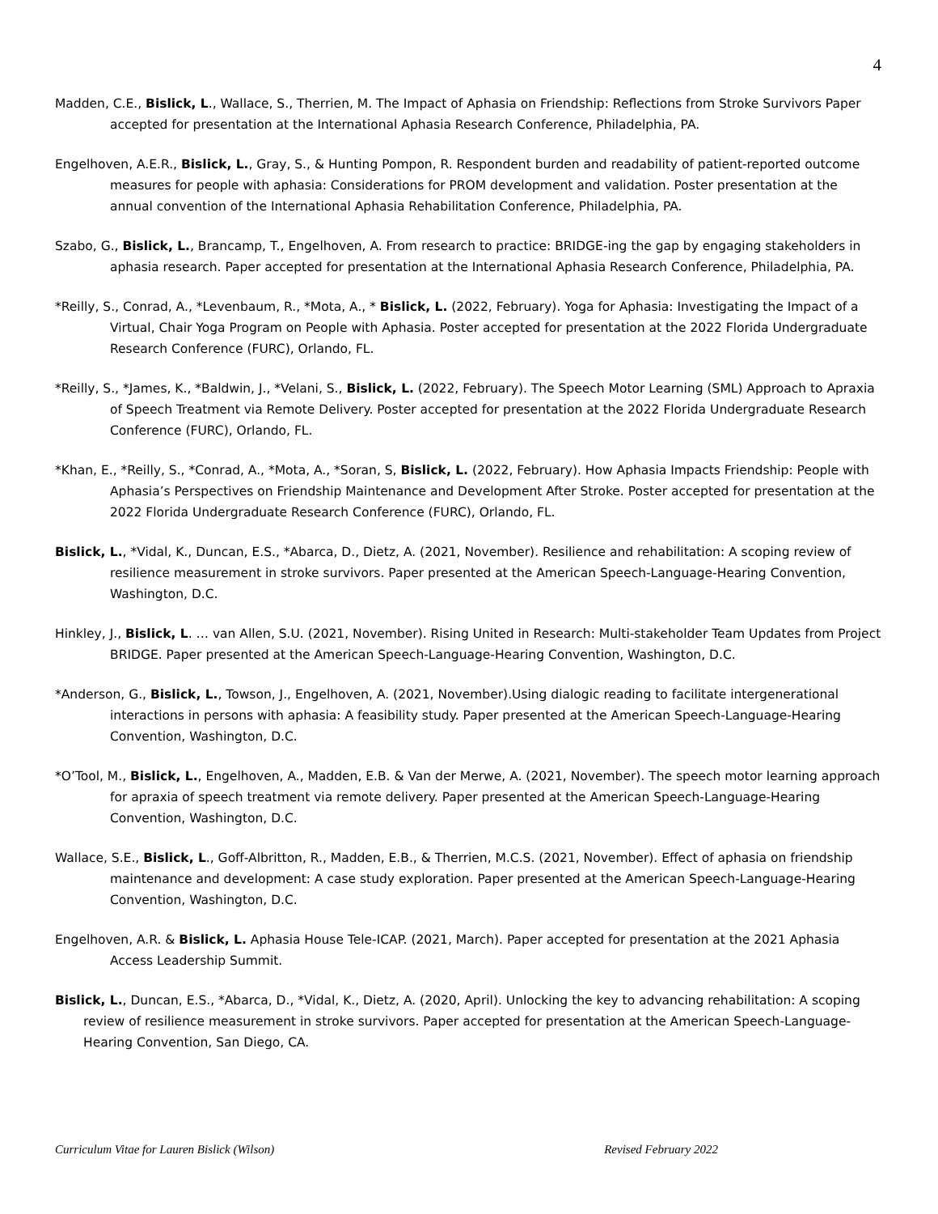4
Madden, C.E., Bislick, L., Wallace, S., Therrien, M. The Impact of Aphasia on Friendship: Reflections from Stroke Survivors Paper accepted for presentation at the International Aphasia Research Conference, Philadelphia, PA.
Engelhoven, A.E.R., Bislick, L., Gray, S., & Hunting Pompon, R. Respondent burden and readability of patient-reported outcome measures for people with aphasia: Considerations for PROM development and validation. Poster presentation at the annual convention of the International Aphasia Rehabilitation Conference, Philadelphia, PA.
Szabo, G., Bislick, L., Brancamp, T., Engelhoven, A. From research to practice: BRIDGE-ing the gap by engaging stakeholders in aphasia research. Paper accepted for presentation at the International Aphasia Research Conference, Philadelphia, PA.
*Reilly, S., Conrad, A., *Levenbaum, R., *Mota, A., * Bislick, L. (2022, February). Yoga for Aphasia: Investigating the Impact of a Virtual, Chair Yoga Program on People with Aphasia. Poster accepted for presentation at the 2022 Florida Undergraduate Research Conference (FURC), Orlando, FL.
*Reilly, S., *James, K., *Baldwin, J., *Velani, S., Bislick, L. (2022, February). The Speech Motor Learning (SML) Approach to Apraxia of Speech Treatment via Remote Delivery. Poster accepted for presentation at the 2022 Florida Undergraduate Research Conference (FURC), Orlando, FL.
*Khan, E., *Reilly, S., *Conrad, A., *Mota, A., *Soran, S, Bislick, L. (2022, February). How Aphasia Impacts Friendship: People with Aphasia’s Perspectives on Friendship Maintenance and Development After Stroke. Poster accepted for presentation at the 2022 Florida Undergraduate Research Conference (FURC), Orlando, FL.
Bislick, L., *Vidal, K., Duncan, E.S., *Abarca, D., Dietz, A. (2021, November). Resilience and rehabilitation: A scoping review of resilience measurement in stroke survivors. Paper presented at the American Speech-Language-Hearing Convention, Washington, D.C.
Hinkley, J., Bislick, L. … van Allen, S.U. (2021, November). Rising United in Research: Multi-stakeholder Team Updates from Project BRIDGE. Paper presented at the American Speech-Language-Hearing Convention, Washington, D.C.
*Anderson, G., Bislick, L., Towson, J., Engelhoven, A. (2021, November).Using dialogic reading to facilitate intergenerational interactions in persons with aphasia: A feasibility study. Paper presented at the American Speech-Language-Hearing Convention, Washington, D.C.
*O’Tool, M., Bislick, L., Engelhoven, A., Madden, E.B. & Van der Merwe, A. (2021, November). The speech motor learning approach for apraxia of speech treatment via remote delivery. Paper presented at the American Speech-Language-Hearing Convention, Washington, D.C.
Wallace, S.E., Bislick, L., Goff-Albritton, R., Madden, E.B., & Therrien, M.C.S. (2021, November). Effect of aphasia on friendship maintenance and development: A case study exploration. Paper presented at the American Speech-Language-Hearing Convention, Washington, D.C.
Engelhoven, A.R. & Bislick, L. Aphasia House Tele-ICAP. (2021, March). Paper accepted for presentation at the 2021 Aphasia Access Leadership Summit.
Bislick, L., Duncan, E.S., *Abarca, D., *Vidal, K., Dietz, A. (2020, April). Unlocking the key to advancing rehabilitation: A scoping review of resilience measurement in stroke survivors. Paper accepted for presentation at the American Speech-Language-Hearing Convention, San Diego, CA.
Curriculum Vitae for Lauren Bislick (Wilson) Revised February 2022